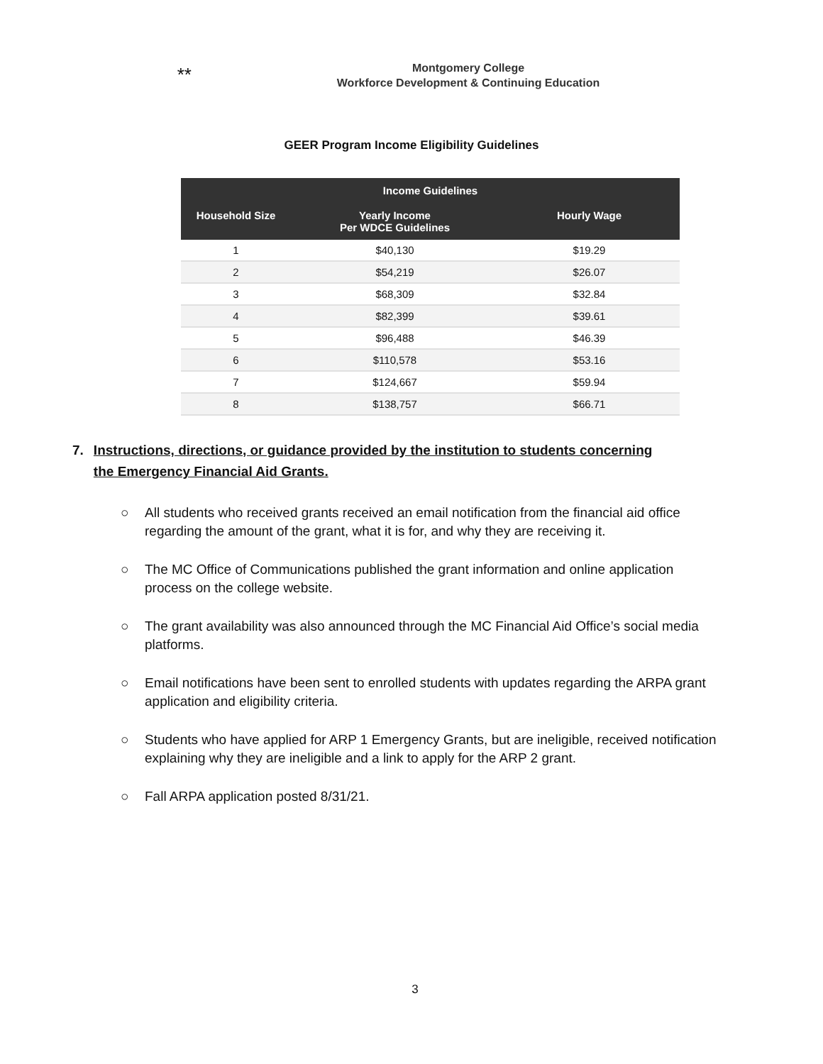**
Montgomery College
Workforce Development & Continuing Education
GEER Program Income Eligibility Guidelines
| Income Guidelines | | |
| --- | --- | --- |
| Household Size | Yearly Income Per WDCE Guidelines | Hourly Wage |
| 1 | $40,130 | $19.29 |
| 2 | $54,219 | $26.07 |
| 3 | $68,309 | $32.84 |
| 4 | $82,399 | $39.61 |
| 5 | $96,488 | $46.39 |
| 6 | $110,578 | $53.16 |
| 7 | $124,667 | $59.94 |
| 8 | $138,757 | $66.71 |
7. Instructions, directions, or guidance provided by the institution to students concerning the Emergency Financial Aid Grants.
○ All students who received grants received an email notification from the financial aid office regarding the amount of the grant, what it is for, and why they are receiving it.
○ The MC Office of Communications published the grant information and online application process on the college website.
○ The grant availability was also announced through the MC Financial Aid Office’s social media platforms.
○ Email notifications have been sent to enrolled students with updates regarding the ARPA grant application and eligibility criteria.
○ Students who have applied for ARP 1 Emergency Grants, but are ineligible, received notification explaining why they are ineligible and a link to apply for the ARP 2 grant.
○ Fall ARPA application posted 8/31/21.
3